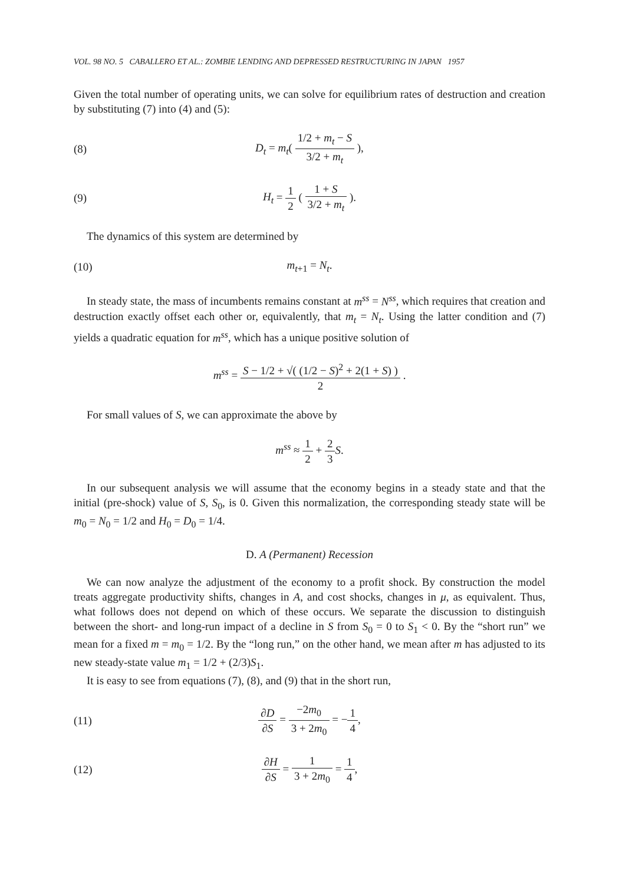VOL. 98 NO. 5 CABALLERO ET AL.: ZOMBIE LENDING AND DEPRESSED RESTRUCTURING IN JAPAN 1957
Given the total number of operating units, we can solve for equilibrium rates of destruction and creation by substituting (7) into (4) and (5):
(8)
D<sub>t</sub> = m<sub>t</sub>( 1/2 + m<sub>t</sub> − S 3/2 + m<sub>t</sub> ),
(9) H<sub>t</sub> = 1 2 ( 1 + S 3/2 + m<sub>t</sub> ).
The dynamics of this system are determined by
(10) m<sub>t+1</sub> = N<sub>t</sub>.
In steady state, the mass of incumbents remains constant at m<sup>ss</sup> = N<sup>ss</sup>, which requires that creation and destruction exactly offset each other or, equivalently, that m<sub>t</sub> = N<sub>t</sub>. Using the latter condition and (7) yields a quadratic equation for m<sup>ss</sup>, which has a unique positive solution of
m<sup>ss</sup> = S − 1/2 + √( (1/2 − S)<sup>2</sup> + 2(1 + S) ) 2 .
For small values of S, we can approximate the above by
m<sup>ss</sup> ≈ 1 2 + 2 3 S.
In our subsequent analysis we will assume that the economy begins in a steady state and that the initial (pre-shock) value of S, S<sub>0</sub>, is 0. Given this normalization, the corresponding steady state will be m<sub>0</sub> = N<sub>0</sub> = 1/2 and H<sub>0</sub> = D<sub>0</sub> = 1/4.
D. A (Permanent) Recession
We can now analyze the adjustment of the economy to a profit shock. By construction the model treats aggregate productivity shifts, changes in A, and cost shocks, changes in μ, as equivalent. Thus, what follows does not depend on which of these occurs. We separate the discussion to distinguish between the short- and long-run impact of a decline in S from S<sub>0</sub> = 0 to S<sub>1</sub> < 0. By the “short run” we mean for a fixed m = m<sub>0</sub> = 1/2. By the “long run,” on the other hand, we mean after m has adjusted to its new steady-state value m<sub>1</sub> = 1/2 + (2/3)S<sub>1</sub>.
It is easy to see from equations (7), (8), and (9) that in the short run,
(11) ∂D ∂S = −2m<sub>0</sub> 3 + 2m<sub>0</sub> = −1 4,
(12) ∂H ∂S = 1 3 + 2m<sub>0</sub> = 1 4,